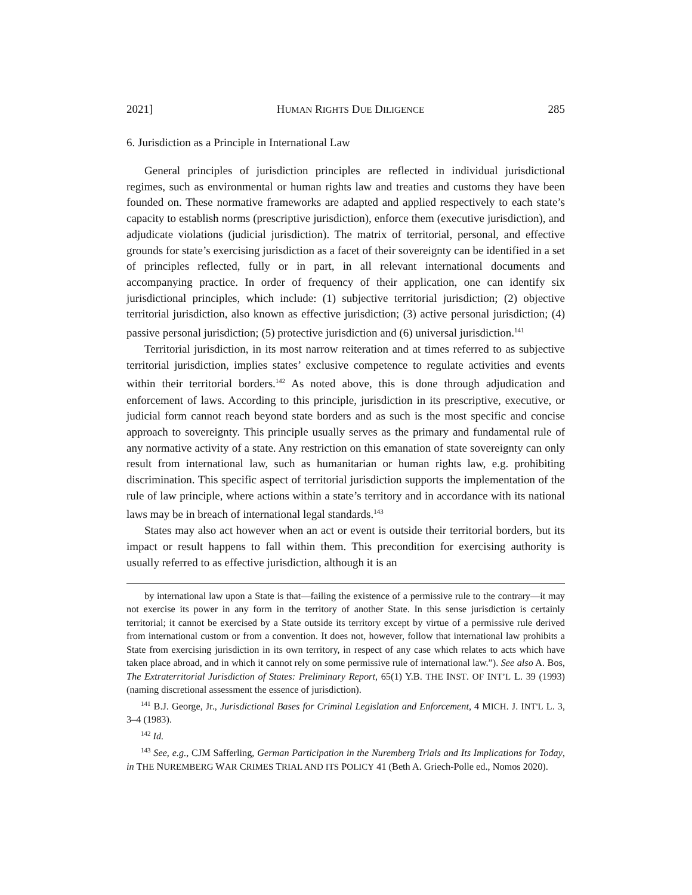2021] HUMAN RIGHTS DUE DILIGENCE 285
6. Jurisdiction as a Principle in International Law
General principles of jurisdiction principles are reflected in individual jurisdictional regimes, such as environmental or human rights law and treaties and customs they have been founded on. These normative frameworks are adapted and applied respectively to each state’s capacity to establish norms (prescriptive jurisdiction), enforce them (executive jurisdiction), and adjudicate violations (judicial jurisdiction). The matrix of territorial, personal, and effective grounds for state’s exercising jurisdiction as a facet of their sovereignty can be identified in a set of principles reflected, fully or in part, in all relevant international documents and accompanying practice. In order of frequency of their application, one can identify six jurisdictional principles, which include: (1) subjective territorial jurisdiction; (2) objective territorial jurisdiction, also known as effective jurisdiction; (3) active personal jurisdiction; (4) passive personal jurisdiction; (5) protective jurisdiction and (6) universal jurisdiction.<sup>141</sup>
Territorial jurisdiction, in its most narrow reiteration and at times referred to as subjective territorial jurisdiction, implies states’ exclusive competence to regulate activities and events within their territorial borders.<sup>142</sup> As noted above, this is done through adjudication and enforcement of laws. According to this principle, jurisdiction in its prescriptive, executive, or judicial form cannot reach beyond state borders and as such is the most specific and concise approach to sovereignty. This principle usually serves as the primary and fundamental rule of any normative activity of a state. Any restriction on this emanation of state sovereignty can only result from international law, such as humanitarian or human rights law, e.g. prohibiting discrimination. This specific aspect of territorial jurisdiction supports the implementation of the rule of law principle, where actions within a state’s territory and in accordance with its national laws may be in breach of international legal standards.<sup>143</sup>
States may also act however when an act or event is outside their territorial borders, but its impact or result happens to fall within them. This precondition for exercising authority is usually referred to as effective jurisdiction, although it is an
by international law upon a State is that—failing the existence of a permissive rule to the contrary—it may not exercise its power in any form in the territory of another State. In this sense jurisdiction is certainly territorial; it cannot be exercised by a State outside its territory except by virtue of a permissive rule derived from international custom or from a convention. It does not, however, follow that international law prohibits a State from exercising jurisdiction in its own territory, in respect of any case which relates to acts which have taken place abroad, and in which it cannot rely on some permissive rule of international law.”). See also A. Bos, The Extraterritorial Jurisdiction of States: Preliminary Report, 65(1) Y.B. THE INST. OF INT’L L. 39 (1993) (naming discretional assessment the essence of jurisdiction).
<sup>141</sup> B.J. George, Jr., Jurisdictional Bases for Criminal Legislation and Enforcement, 4 MICH. J. INT'L L. 3, 3–4 (1983).
<sup>142</sup> Id.
<sup>143</sup> See, e.g., CJM Safferling, German Participation in the Nuremberg Trials and Its Implications for Today, in THE NUREMBERG WAR CRIMES TRIAL AND ITS POLICY 41 (Beth A. Griech-Polle ed., Nomos 2020).